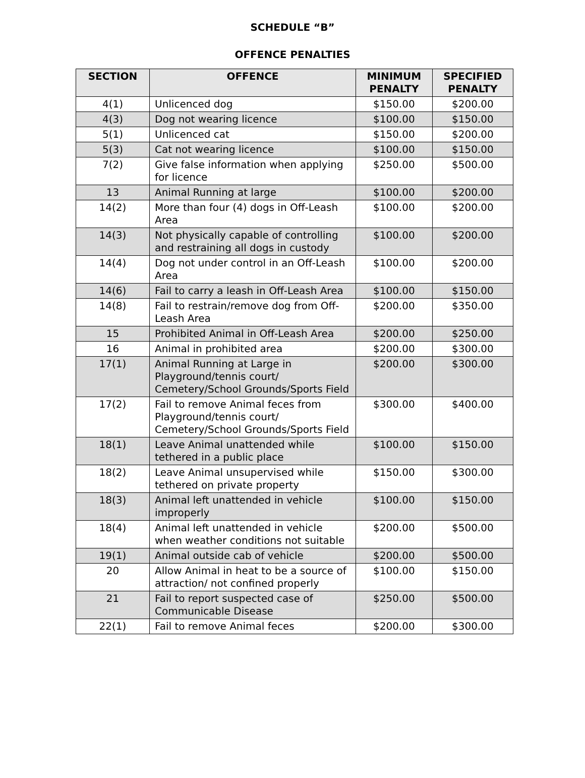SCHEDULE “B”
OFFENCE PENALTIES
| SECTION | OFFENCE | MINIMUM PENALTY | SPECIFIED PENALTY |
| --- | --- | --- | --- |
| 4(1) | Unlicenced dog | $150.00 | $200.00 |
| 4(3) | Dog not wearing licence | $100.00 | $150.00 |
| 5(1) | Unlicenced cat | $150.00 | $200.00 |
| 5(3) | Cat not wearing licence | $100.00 | $150.00 |
| 7(2) | Give false information when applying for licence | $250.00 | $500.00 |
| 13 | Animal Running at large | $100.00 | $200.00 |
| 14(2) | More than four (4) dogs in Off-Leash Area | $100.00 | $200.00 |
| 14(3) | Not physically capable of controlling and restraining all dogs in custody | $100.00 | $200.00 |
| 14(4) | Dog not under control in an Off-Leash Area | $100.00 | $200.00 |
| 14(6) | Fail to carry a leash in Off-Leash Area | $100.00 | $150.00 |
| 14(8) | Fail to restrain/remove dog from Off-Leash Area | $200.00 | $350.00 |
| 15 | Prohibited Animal in Off-Leash Area | $200.00 | $250.00 |
| 16 | Animal in prohibited area | $200.00 | $300.00 |
| 17(1) | Animal Running at Large in Playground/tennis court/ Cemetery/School Grounds/Sports Field | $200.00 | $300.00 |
| 17(2) | Fail to remove Animal feces from Playground/tennis court/ Cemetery/School Grounds/Sports Field | $300.00 | $400.00 |
| 18(1) | Leave Animal unattended while tethered in a public place | $100.00 | $150.00 |
| 18(2) | Leave Animal unsupervised while tethered on private property | $150.00 | $300.00 |
| 18(3) | Animal left unattended in vehicle improperly | $100.00 | $150.00 |
| 18(4) | Animal left unattended in vehicle when weather conditions not suitable | $200.00 | $500.00 |
| 19(1) | Animal outside cab of vehicle | $200.00 | $500.00 |
| 20 | Allow Animal in heat to be a source of attraction/ not confined properly | $100.00 | $150.00 |
| 21 | Fail to report suspected case of Communicable Disease | $250.00 | $500.00 |
| 22(1) | Fail to remove Animal feces | $200.00 | $300.00 |